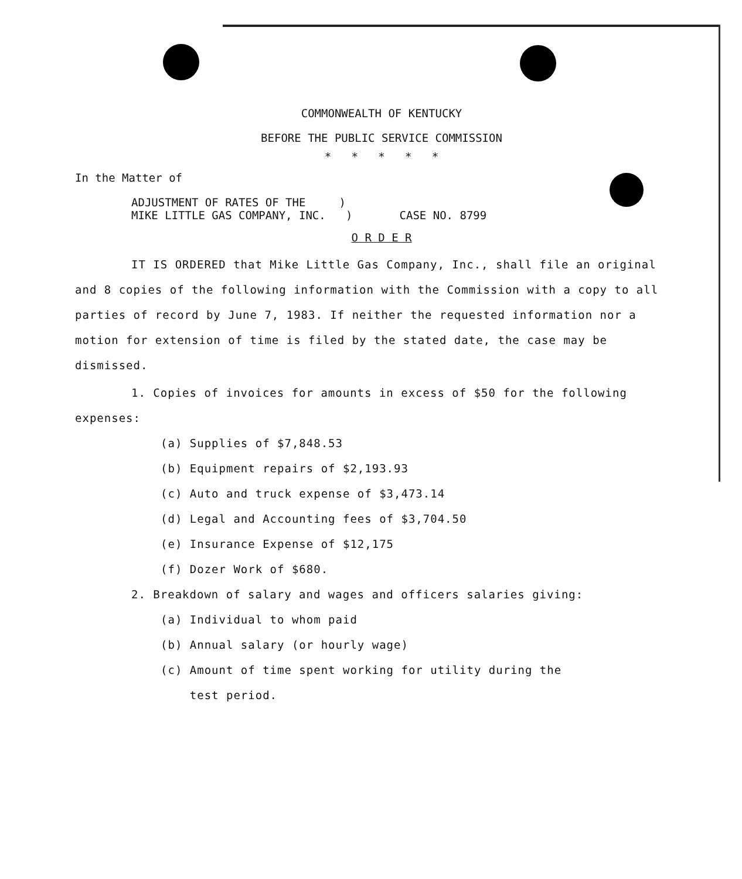COMMONWEALTH OF KENTUCKY
BEFORE THE PUBLIC SERVICE COMMISSION
* * * * *
In the Matter of
ADJUSTMENT OF RATES OF THE )
MIKE LITTLE GAS COMPANY, INC. )
CASE NO. 8799
O R D E R
IT IS ORDERED that Mike Little Gas Company, Inc., shall file an original and 8 copies of the following information with the Commission with a copy to all parties of record by June 7, 1983. If neither the requested information nor a motion for extension of time is filed by the stated date, the case may be dismissed.
1. Copies of invoices for amounts in excess of $50 for the following expenses:
(a) Supplies of $7,848.53
(b) Equipment repairs of $2,193.93
(c) Auto and truck expense of $3,473.14
(d) Legal and Accounting fees of $3,704.50
(e) Insurance Expense of $12,175
(f) Dozer Work of $680.
2. Breakdown of salary and wages and officers salaries giving:
(a) Individual to whom paid
(b) Annual salary (or hourly wage)
(c) Amount of time spent working for utility during the
test period.